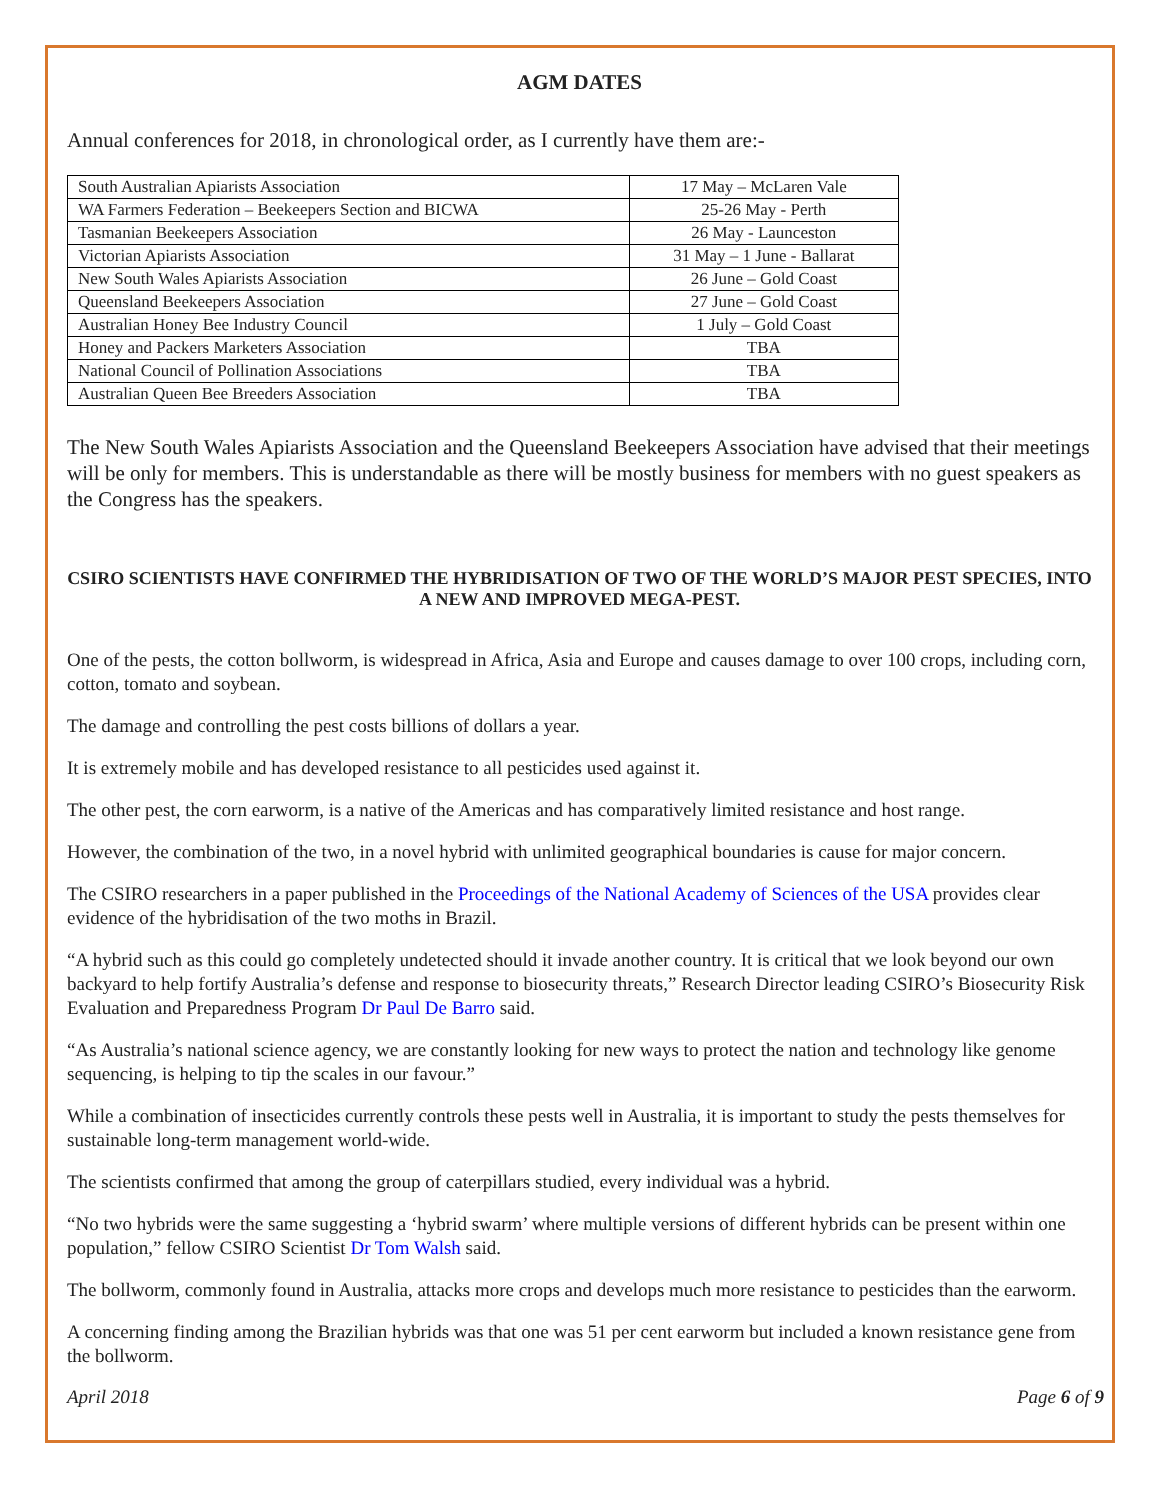AGM DATES
Annual conferences for 2018, in chronological order, as I currently have them are:-
| South Australian Apiarists Association | 17 May – McLaren Vale |
| WA Farmers Federation – Beekeepers Section and BICWA | 25-26 May - Perth |
| Tasmanian Beekeepers Association | 26 May - Launceston |
| Victorian Apiarists Association | 31 May – 1 June - Ballarat |
| New South Wales Apiarists Association | 26 June – Gold Coast |
| Queensland Beekeepers Association | 27 June – Gold Coast |
| Australian Honey Bee Industry Council | 1 July – Gold Coast |
| Honey and Packers Marketers Association | TBA |
| National Council of Pollination Associations | TBA |
| Australian Queen Bee Breeders Association | TBA |
The New South Wales Apiarists Association and the Queensland Beekeepers Association have advised that their meetings will be only for members. This is understandable as there will be mostly business for members with no guest speakers as the Congress has the speakers.
CSIRO SCIENTISTS HAVE CONFIRMED THE HYBRIDISATION OF TWO OF THE WORLD’S MAJOR PEST SPECIES, INTO A NEW AND IMPROVED MEGA-PEST.
One of the pests, the cotton bollworm, is widespread in Africa, Asia and Europe and causes damage to over 100 crops, including corn, cotton, tomato and soybean.
The damage and controlling the pest costs billions of dollars a year.
It is extremely mobile and has developed resistance to all pesticides used against it.
The other pest, the corn earworm, is a native of the Americas and has comparatively limited resistance and host range.
However, the combination of the two, in a novel hybrid with unlimited geographical boundaries is cause for major concern.
The CSIRO researchers in a paper published in the Proceedings of the National Academy of Sciences of the USA provides clear evidence of the hybridisation of the two moths in Brazil.
“A hybrid such as this could go completely undetected should it invade another country. It is critical that we look beyond our own backyard to help fortify Australia’s defense and response to biosecurity threats,” Research Director leading CSIRO’s Biosecurity Risk Evaluation and Preparedness Program Dr Paul De Barro said.
“As Australia’s national science agency, we are constantly looking for new ways to protect the nation and technology like genome sequencing, is helping to tip the scales in our favour.”
While a combination of insecticides currently controls these pests well in Australia, it is important to study the pests themselves for sustainable long-term management world-wide.
The scientists confirmed that among the group of caterpillars studied, every individual was a hybrid.
“No two hybrids were the same suggesting a ‘hybrid swarm’ where multiple versions of different hybrids can be present within one population,” fellow CSIRO Scientist Dr Tom Walsh said.
The bollworm, commonly found in Australia, attacks more crops and develops much more resistance to pesticides than the earworm.
A concerning finding among the Brazilian hybrids was that one was 51 per cent earworm but included a known resistance gene from the bollworm.
April 2018 Page 6 of 9